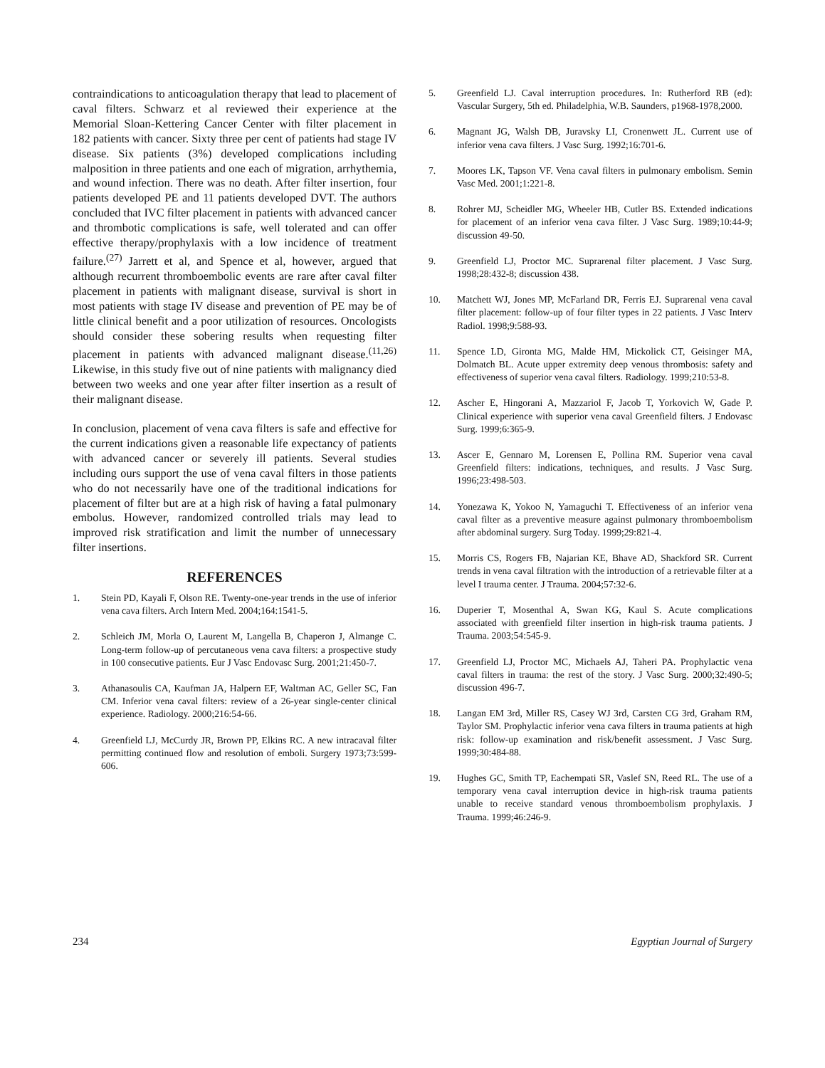contraindications to anticoagulation therapy that lead to placement of caval filters. Schwarz et al reviewed their experience at the Memorial Sloan-Kettering Cancer Center with filter placement in 182 patients with cancer. Sixty three per cent of patients had stage IV disease. Six patients (3%) developed complications including malposition in three patients and one each of migration, arrhythemia, and wound infection. There was no death. After filter insertion, four patients developed PE and 11 patients developed DVT. The authors concluded that IVC filter placement in patients with advanced cancer and thrombotic complications is safe, well tolerated and can offer effective therapy/prophylaxis with a low incidence of treatment failure.<sup>(27)</sup> Jarrett et al, and Spence et al, however, argued that although recurrent thromboembolic events are rare after caval filter placement in patients with malignant disease, survival is short in most patients with stage IV disease and prevention of PE may be of little clinical benefit and a poor utilization of resources. Oncologists should consider these sobering results when requesting filter placement in patients with advanced malignant disease.<sup>(11,26)</sup> Likewise, in this study five out of nine patients with malignancy died between two weeks and one year after filter insertion as a result of their malignant disease.
In conclusion, placement of vena cava filters is safe and effective for the current indications given a reasonable life expectancy of patients with advanced cancer or severely ill patients. Several studies including ours support the use of vena caval filters in those patients who do not necessarily have one of the traditional indications for placement of filter but are at a high risk of having a fatal pulmonary embolus. However, randomized controlled trials may lead to improved risk stratification and limit the number of unnecessary filter insertions.
REFERENCES
1. Stein PD, Kayali F, Olson RE. Twenty-one-year trends in the use of inferior vena cava filters. Arch Intern Med. 2004;164:1541-5.
2. Schleich JM, Morla O, Laurent M, Langella B, Chaperon J, Almange C. Long-term follow-up of percutaneous vena cava filters: a prospective study in 100 consecutive patients. Eur J Vasc Endovasc Surg. 2001;21:450-7.
3. Athanasoulis CA, Kaufman JA, Halpern EF, Waltman AC, Geller SC, Fan CM. Inferior vena caval filters: review of a 26-year single-center clinical experience. Radiology. 2000;216:54-66.
4. Greenfield LJ, McCurdy JR, Brown PP, Elkins RC. A new intracaval filter permitting continued flow and resolution of emboli. Surgery 1973;73:599-606.
5. Greenfield LJ. Caval interruption procedures. In: Rutherford RB (ed): Vascular Surgery, 5th ed. Philadelphia, W.B. Saunders, p1968-1978,2000.
6. Magnant JG, Walsh DB, Juravsky LI, Cronenwett JL. Current use of inferior vena cava filters. J Vasc Surg. 1992;16:701-6.
7. Moores LK, Tapson VF. Vena caval filters in pulmonary embolism. Semin Vasc Med. 2001;1:221-8.
8. Rohrer MJ, Scheidler MG, Wheeler HB, Cutler BS. Extended indications for placement of an inferior vena cava filter. J Vasc Surg. 1989;10:44-9; discussion 49-50.
9. Greenfield LJ, Proctor MC. Suprarenal filter placement. J Vasc Surg. 1998;28:432-8; discussion 438.
10. Matchett WJ, Jones MP, McFarland DR, Ferris EJ. Suprarenal vena caval filter placement: follow-up of four filter types in 22 patients. J Vasc Interv Radiol. 1998;9:588-93.
11. Spence LD, Gironta MG, Malde HM, Mickolick CT, Geisinger MA, Dolmatch BL. Acute upper extremity deep venous thrombosis: safety and effectiveness of superior vena caval filters. Radiology. 1999;210:53-8.
12. Ascher E, Hingorani A, Mazzariol F, Jacob T, Yorkovich W, Gade P. Clinical experience with superior vena caval Greenfield filters. J Endovasc Surg. 1999;6:365-9.
13. Ascer E, Gennaro M, Lorensen E, Pollina RM. Superior vena caval Greenfield filters: indications, techniques, and results. J Vasc Surg. 1996;23:498-503.
14. Yonezawa K, Yokoo N, Yamaguchi T. Effectiveness of an inferior vena caval filter as a preventive measure against pulmonary thromboembolism after abdominal surgery. Surg Today. 1999;29:821-4.
15. Morris CS, Rogers FB, Najarian KE, Bhave AD, Shackford SR. Current trends in vena caval filtration with the introduction of a retrievable filter at a level I trauma center. J Trauma. 2004;57:32-6.
16. Duperier T, Mosenthal A, Swan KG, Kaul S. Acute complications associated with greenfield filter insertion in high-risk trauma patients. J Trauma. 2003;54:545-9.
17. Greenfield LJ, Proctor MC, Michaels AJ, Taheri PA. Prophylactic vena caval filters in trauma: the rest of the story. J Vasc Surg. 2000;32:490-5; discussion 496-7.
18. Langan EM 3rd, Miller RS, Casey WJ 3rd, Carsten CG 3rd, Graham RM, Taylor SM. Prophylactic inferior vena cava filters in trauma patients at high risk: follow-up examination and risk/benefit assessment. J Vasc Surg. 1999;30:484-88.
19. Hughes GC, Smith TP, Eachempati SR, Vaslef SN, Reed RL. The use of a temporary vena caval interruption device in high-risk trauma patients unable to receive standard venous thromboembolism prophylaxis. J Trauma. 1999;46:246-9.
234 Egyptian Journal of Surgery